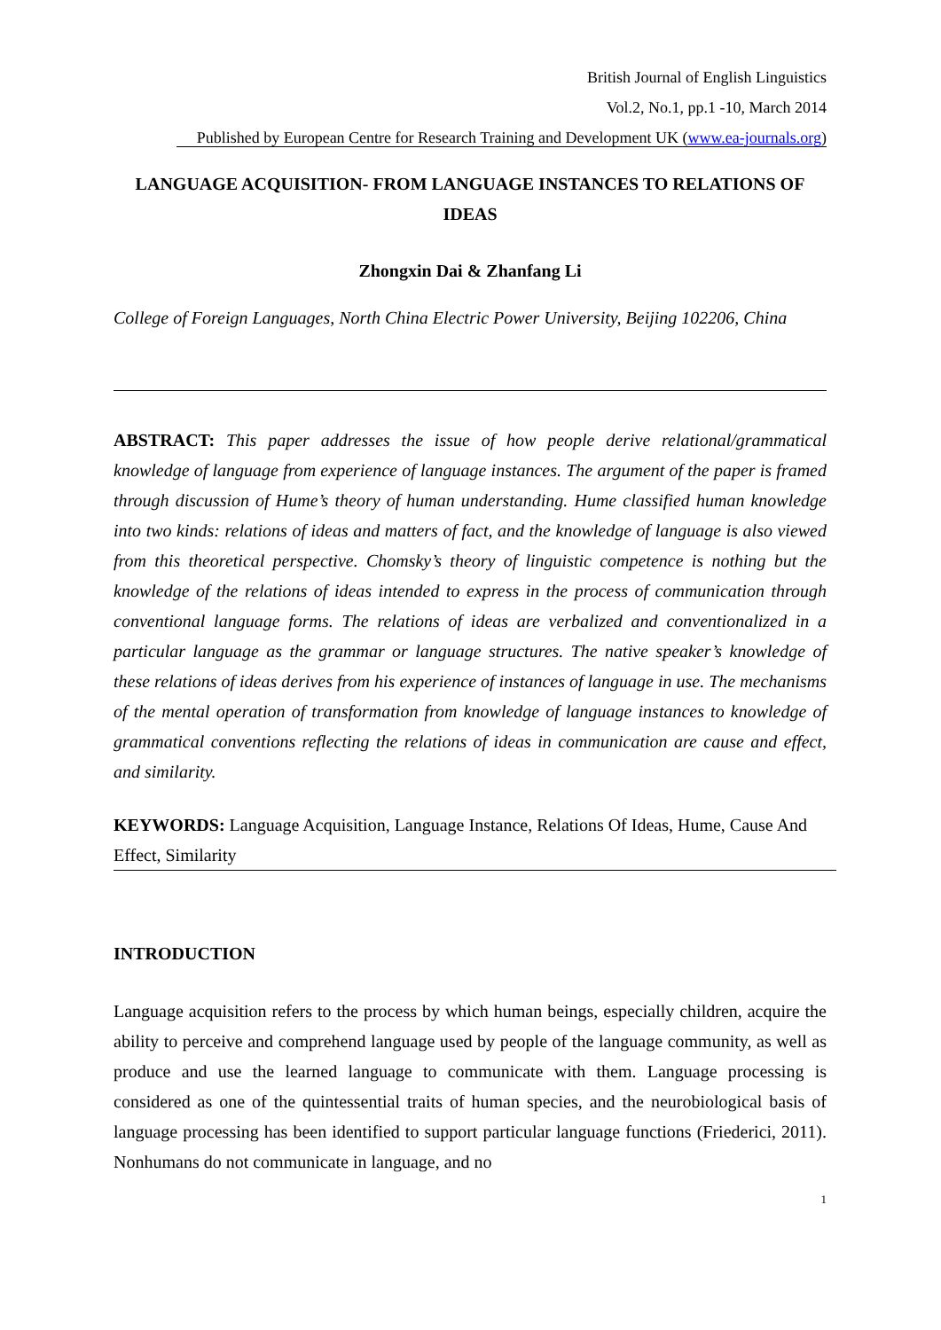British Journal of English Linguistics
Vol.2, No.1, pp.1 -10, March 2014
Published by European Centre for Research Training and Development UK (www.ea-journals.org)
LANGUAGE ACQUISITION- FROM LANGUAGE INSTANCES TO RELATIONS OF IDEAS
Zhongxin Dai & Zhanfang Li
College of Foreign Languages, North China Electric Power University, Beijing 102206, China
ABSTRACT: This paper addresses the issue of how people derive relational/grammatical knowledge of language from experience of language instances. The argument of the paper is framed through discussion of Hume’s theory of human understanding. Hume classified human knowledge into two kinds: relations of ideas and matters of fact, and the knowledge of language is also viewed from this theoretical perspective. Chomsky’s theory of linguistic competence is nothing but the knowledge of the relations of ideas intended to express in the process of communication through conventional language forms. The relations of ideas are verbalized and conventionalized in a particular language as the grammar or language structures. The native speaker’s knowledge of these relations of ideas derives from his experience of instances of language in use. The mechanisms of the mental operation of transformation from knowledge of language instances to knowledge of grammatical conventions reflecting the relations of ideas in communication are cause and effect, and similarity.
KEYWORDS: Language Acquisition, Language Instance, Relations Of Ideas, Hume, Cause And Effect, Similarity
INTRODUCTION
Language acquisition refers to the process by which human beings, especially children, acquire the ability to perceive and comprehend language used by people of the language community, as well as produce and use the learned language to communicate with them. Language processing is considered as one of the quintessential traits of human species, and the neurobiological basis of language processing has been identified to support particular language functions (Friederici, 2011). Nonhumans do not communicate in language, and no
1